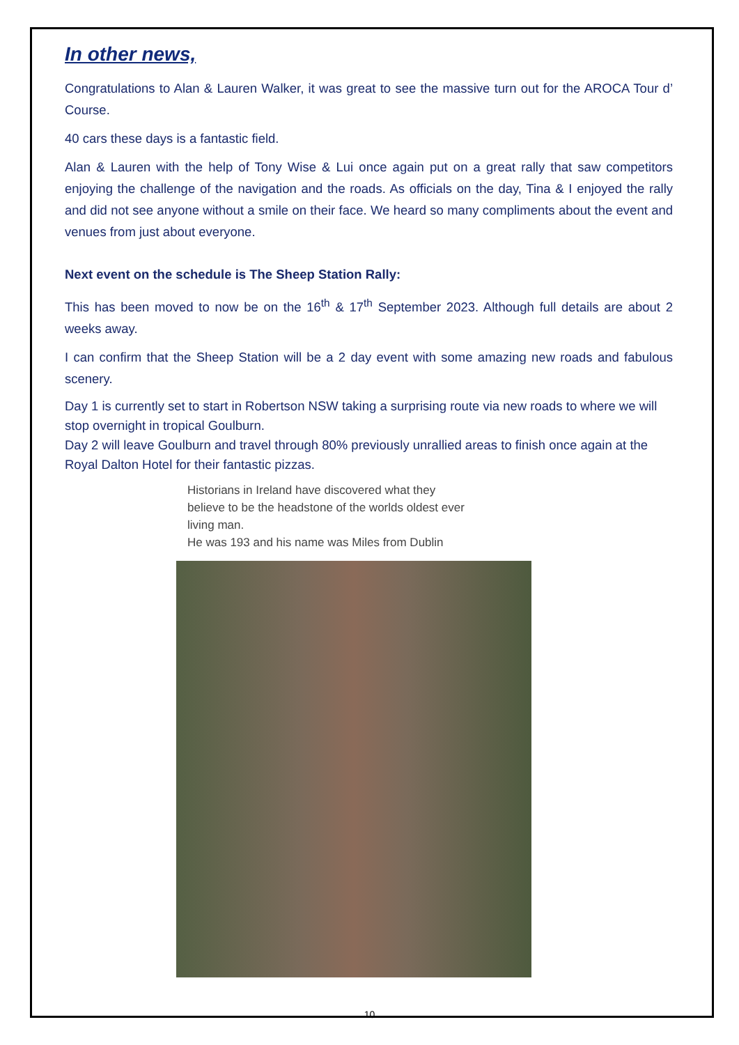In other news,
Congratulations to Alan & Lauren Walker, it was great to see the massive turn out for the AROCA Tour d’ Course.
40 cars these days is a fantastic field.
Alan & Lauren with the help of Tony Wise & Lui once again put on a great rally that saw competitors enjoying the challenge of the navigation and the roads. As officials on the day, Tina & I enjoyed the rally and did not see anyone without a smile on their face. We heard so many compliments about the event and venues from just about everyone.
Next event on the schedule is The Sheep Station Rally:
This has been moved to now be on the 16<sup>th</sup> & 17<sup>th</sup> September 2023. Although full details are about 2 weeks away.
I can confirm that the Sheep Station will be a 2 day event with some amazing new roads and fabulous scenery.
Day 1 is currently set to start in Robertson NSW taking a surprising route via new roads to where we will stop overnight in tropical Goulburn.
Day 2 will leave Goulburn and travel through 80% previously unrallied areas to finish once again at the Royal Dalton Hotel for their fantastic pizzas.
Historians in Ireland have discovered what they
believe to be the headstone of the worlds oldest ever
living man.
He was 193 and his name was Miles from Dublin
10